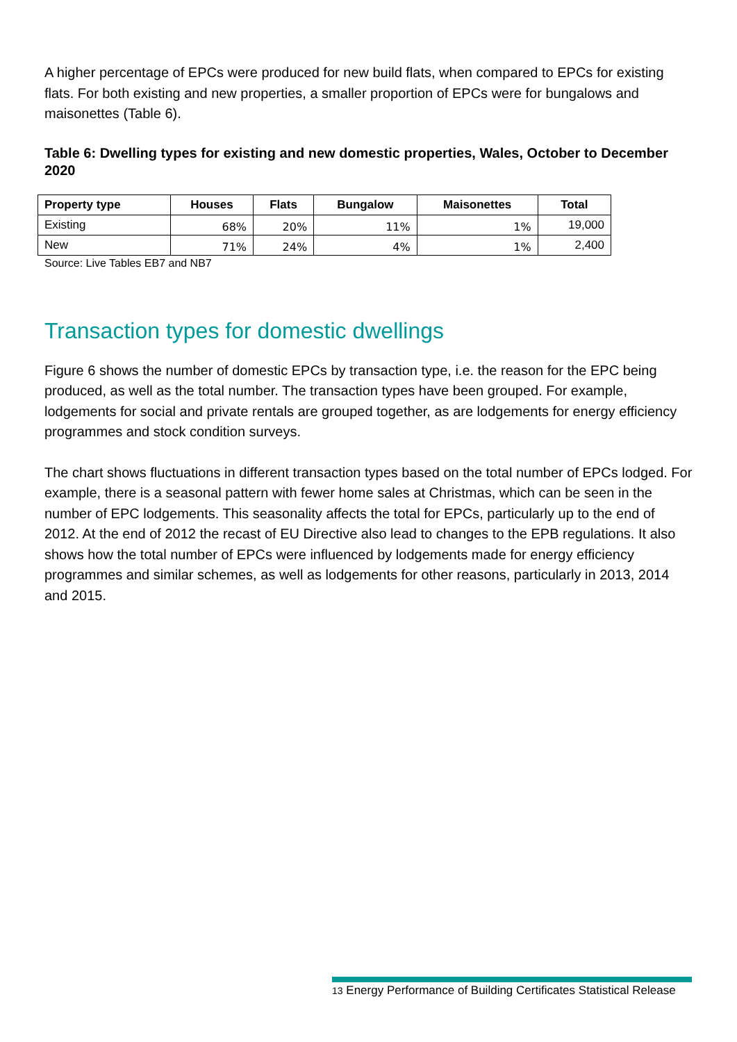A higher percentage of EPCs were produced for new build flats, when compared to EPCs for existing flats. For both existing and new properties, a smaller proportion of EPCs were for bungalows and maisonettes (Table 6).
Table 6: Dwelling types for existing and new domestic properties, Wales, October to December 2020
| Property type | Houses | Flats | Bungalow | Maisonettes | Total |
| --- | --- | --- | --- | --- | --- |
| Existing | 68% | 20% | 11% | 1% | 19,000 |
| New | 71% | 24% | 4% | 1% | 2,400 |
Source: Live Tables EB7 and NB7
Transaction types for domestic dwellings
Figure 6 shows the number of domestic EPCs by transaction type, i.e. the reason for the EPC being produced, as well as the total number. The transaction types have been grouped. For example, lodgements for social and private rentals are grouped together, as are lodgements for energy efficiency programmes and stock condition surveys.
The chart shows fluctuations in different transaction types based on the total number of EPCs lodged. For example, there is a seasonal pattern with fewer home sales at Christmas, which can be seen in the number of EPC lodgements. This seasonality affects the total for EPCs, particularly up to the end of 2012. At the end of 2012 the recast of EU Directive also lead to changes to the EPB regulations. It also shows how the total number of EPCs were influenced by lodgements made for energy efficiency programmes and similar schemes, as well as lodgements for other reasons, particularly in 2013, 2014 and 2015.
13 Energy Performance of Building Certificates Statistical Release